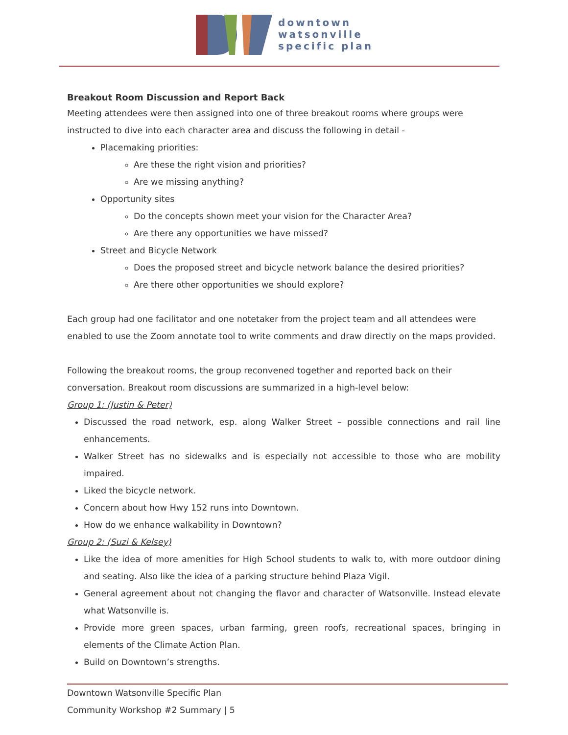downtown
watsonville
specific plan
Breakout Room Discussion and Report Back
Meeting attendees were then assigned into one of three breakout rooms where groups were instructed to dive into each character area and discuss the following in detail -
Placemaking priorities:
Are these the right vision and priorities?
Are we missing anything?
Opportunity sites
Do the concepts shown meet your vision for the Character Area?
Are there any opportunities we have missed?
Street and Bicycle Network
Does the proposed street and bicycle network balance the desired priorities?
Are there other opportunities we should explore?
Each group had one facilitator and one notetaker from the project team and all attendees were enabled to use the Zoom annotate tool to write comments and draw directly on the maps provided.
Following the breakout rooms, the group reconvened together and reported back on their conversation. Breakout room discussions are summarized in a high-level below:
Group 1: (Justin & Peter)
Discussed the road network, esp. along Walker Street – possible connections and rail line enhancements.
Walker Street has no sidewalks and is especially not accessible to those who are mobility impaired.
Liked the bicycle network.
Concern about how Hwy 152 runs into Downtown.
How do we enhance walkability in Downtown?
Group 2: (Suzi & Kelsey)
Like the idea of more amenities for High School students to walk to, with more outdoor dining and seating. Also like the idea of a parking structure behind Plaza Vigil.
General agreement about not changing the flavor and character of Watsonville. Instead elevate what Watsonville is.
Provide more green spaces, urban farming, green roofs, recreational spaces, bringing in elements of the Climate Action Plan.
Build on Downtown’s strengths.
Downtown Watsonville Specific Plan
Community Workshop #2 Summary | 5